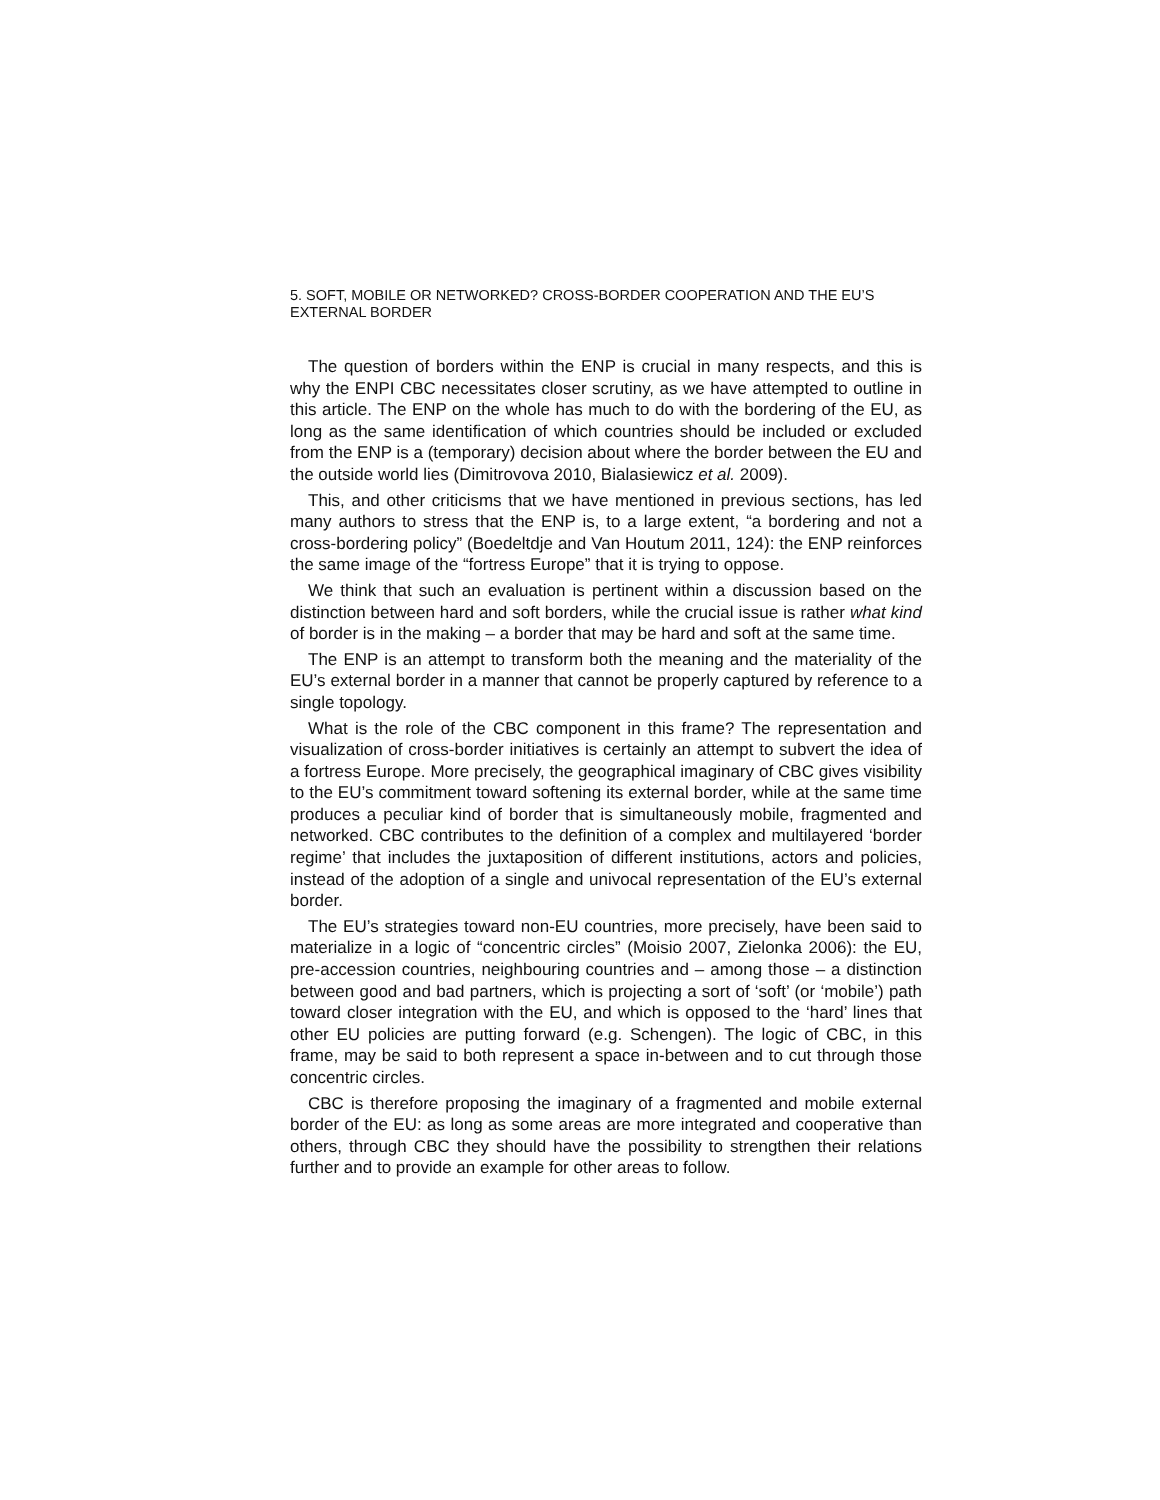5. SOFT, MOBILE OR NETWORKED? CROSS-BORDER COOPERATION AND THE EU’S EXTERNAL BORDER
The question of borders within the ENP is crucial in many respects, and this is why the ENPI CBC necessitates closer scrutiny, as we have attempted to outline in this article. The ENP on the whole has much to do with the bordering of the EU, as long as the same identification of which countries should be included or excluded from the ENP is a (temporary) decision about where the border between the EU and the outside world lies (Dimitrovova 2010, Bialasiewicz et al. 2009).
This, and other criticisms that we have mentioned in previous sections, has led many authors to stress that the ENP is, to a large extent, “a bordering and not a cross-bordering policy” (Boedeltdje and Van Houtum 2011, 124): the ENP reinforces the same image of the “fortress Europe” that it is trying to oppose.
We think that such an evaluation is pertinent within a discussion based on the distinction between hard and soft borders, while the crucial issue is rather what kind of border is in the making – a border that may be hard and soft at the same time.
The ENP is an attempt to transform both the meaning and the materiality of the EU’s external border in a manner that cannot be properly captured by reference to a single topology.
What is the role of the CBC component in this frame? The representation and visualization of cross-border initiatives is certainly an attempt to subvert the idea of a fortress Europe. More precisely, the geographical imaginary of CBC gives visibility to the EU’s commitment toward softening its external border, while at the same time produces a peculiar kind of border that is simultaneously mobile, fragmented and networked. CBC contributes to the definition of a complex and multilayered ‘border regime’ that includes the juxtaposition of different institutions, actors and policies, instead of the adoption of a single and univocal representation of the EU’s external border.
The EU’s strategies toward non-EU countries, more precisely, have been said to materialize in a logic of “concentric circles” (Moisio 2007, Zielonka 2006): the EU, pre-accession countries, neighbouring countries and – among those – a distinction between good and bad partners, which is projecting a sort of ‘soft’ (or ‘mobile’) path toward closer integration with the EU, and which is opposed to the ‘hard’ lines that other EU policies are putting forward (e.g. Schengen). The logic of CBC, in this frame, may be said to both represent a space in-between and to cut through those concentric circles.
CBC is therefore proposing the imaginary of a fragmented and mobile external border of the EU: as long as some areas are more integrated and cooperative than others, through CBC they should have the possibility to strengthen their relations further and to provide an example for other areas to follow.